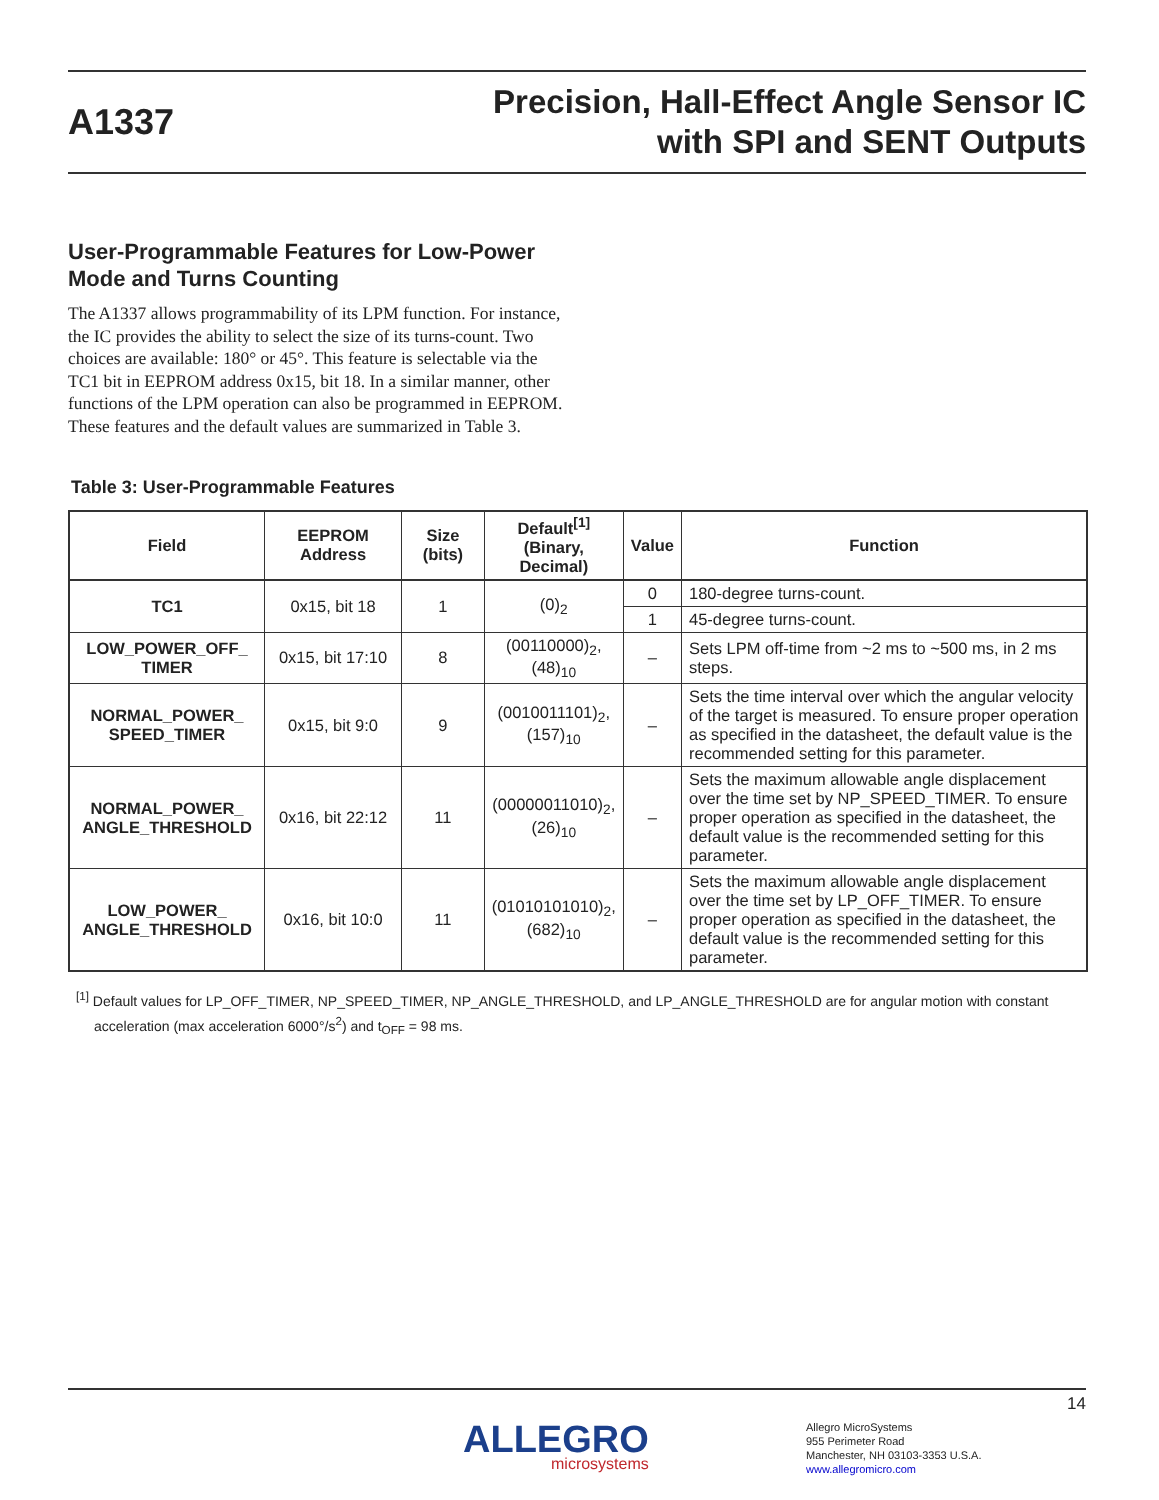A1337
Precision, Hall-Effect Angle Sensor IC
with SPI and SENT Outputs
User-Programmable Features for Low-Power Mode and Turns Counting
The A1337 allows programmability of its LPM function. For instance, the IC provides the ability to select the size of its turns-count. Two choices are available: 180° or 45°. This feature is selectable via the TC1 bit in EEPROM address 0x15, bit 18. In a similar manner, other functions of the LPM operation can also be programmed in EEPROM. These features and the default values are summarized in Table 3.
Table 3: User-Programmable Features
| Field | EEPROM Address | Size (bits) | Default<sup>[1]</sup> (Binary, Decimal) | Value | Function |
| --- | --- | --- | --- | --- | --- |
| TC1 | 0x15, bit 18 | 1 | (0)<sub>2</sub> | 0 | 180-degree turns-count. |
| | | | | 1 | 45-degree turns-count. |
| LOW_POWER_OFF_ TIMER | 0x15, bit 17:10 | 8 | (00110000)<sub>2</sub>, (48)<sub>10</sub> | – | Sets LPM off-time from ~2 ms to ~500 ms, in 2 ms steps. |
| NORMAL_POWER_ SPEED_TIMER | 0x15, bit 9:0 | 9 | (0010011101)<sub>2</sub>, (157)<sub>10</sub> | – | Sets the time interval over which the angular velocity of the target is measured. To ensure proper operation as specified in the datasheet, the default value is the recommended setting for this parameter. |
| NORMAL_POWER_ ANGLE_THRESHOLD | 0x16, bit 22:12 | 11 | (00000011010)<sub>2</sub>, (26)<sub>10</sub> | – | Sets the maximum allowable angle displacement over the time set by NP_SPEED_TIMER. To ensure proper operation as specified in the datasheet, the default value is the recommended setting for this parameter. |
| LOW_POWER_ ANGLE_THRESHOLD | 0x16, bit 10:0 | 11 | (01010101010)<sub>2</sub>, (682)<sub>10</sub> | – | Sets the maximum allowable angle displacement over the time set by LP_OFF_TIMER. To ensure proper operation as specified in the datasheet, the default value is the recommended setting for this parameter. |
<sup>[1]</sup> Default values for LP_OFF_TIMER, NP_SPEED_TIMER, NP_ANGLE_THRESHOLD, and LP_ANGLE_THRESHOLD are for angular motion with constant acceleration (max acceleration 6000°/s<sup>2</sup>) and t<sub>OFF</sub> = 98 ms.
14
ALLEGRO
microsystems
Allegro MicroSystems
955 Perimeter Road
Manchester, NH 03103-3353 U.S.A.
www.allegromicro.com